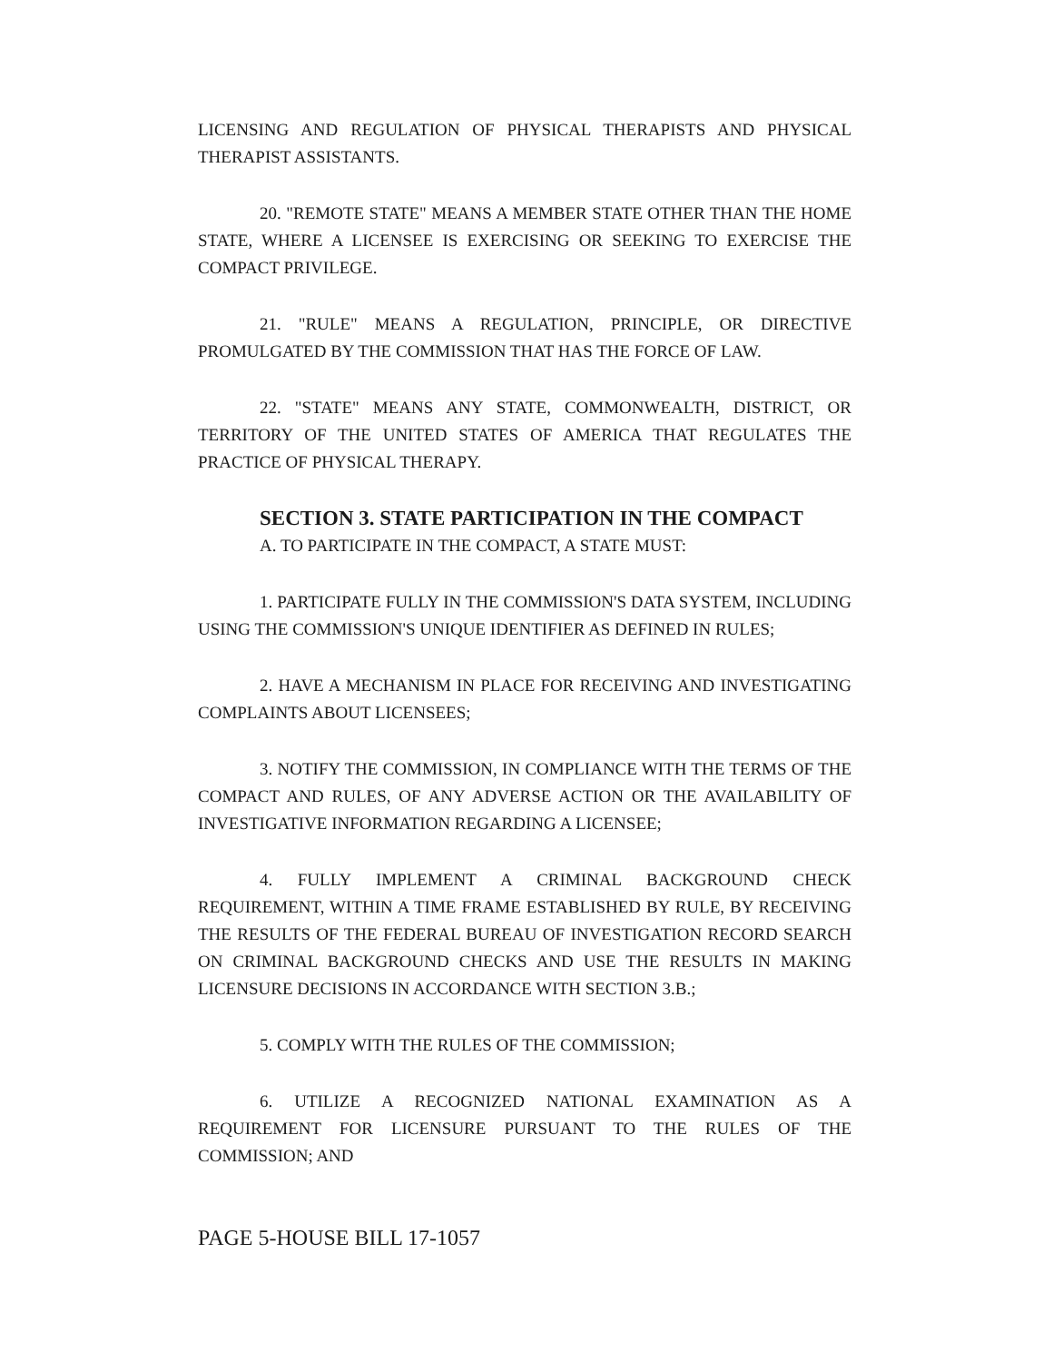LICENSING AND REGULATION OF PHYSICAL THERAPISTS AND PHYSICAL THERAPIST ASSISTANTS.
20. "REMOTE STATE" MEANS A MEMBER STATE OTHER THAN THE HOME STATE, WHERE A LICENSEE IS EXERCISING OR SEEKING TO EXERCISE THE COMPACT PRIVILEGE.
21. "RULE" MEANS A REGULATION, PRINCIPLE, OR DIRECTIVE PROMULGATED BY THE COMMISSION THAT HAS THE FORCE OF LAW.
22. "STATE" MEANS ANY STATE, COMMONWEALTH, DISTRICT, OR TERRITORY OF THE UNITED STATES OF AMERICA THAT REGULATES THE PRACTICE OF PHYSICAL THERAPY.
SECTION 3. STATE PARTICIPATION IN THE COMPACT
A. TO PARTICIPATE IN THE COMPACT, A STATE MUST:
1. PARTICIPATE FULLY IN THE COMMISSION'S DATA SYSTEM, INCLUDING USING THE COMMISSION'S UNIQUE IDENTIFIER AS DEFINED IN RULES;
2. HAVE A MECHANISM IN PLACE FOR RECEIVING AND INVESTIGATING COMPLAINTS ABOUT LICENSEES;
3. NOTIFY THE COMMISSION, IN COMPLIANCE WITH THE TERMS OF THE COMPACT AND RULES, OF ANY ADVERSE ACTION OR THE AVAILABILITY OF INVESTIGATIVE INFORMATION REGARDING A LICENSEE;
4. FULLY IMPLEMENT A CRIMINAL BACKGROUND CHECK REQUIREMENT, WITHIN A TIME FRAME ESTABLISHED BY RULE, BY RECEIVING THE RESULTS OF THE FEDERAL BUREAU OF INVESTIGATION RECORD SEARCH ON CRIMINAL BACKGROUND CHECKS AND USE THE RESULTS IN MAKING LICENSURE DECISIONS IN ACCORDANCE WITH SECTION 3.B.;
5. COMPLY WITH THE RULES OF THE COMMISSION;
6. UTILIZE A RECOGNIZED NATIONAL EXAMINATION AS A REQUIREMENT FOR LICENSURE PURSUANT TO THE RULES OF THE COMMISSION; AND
PAGE 5-HOUSE BILL 17-1057